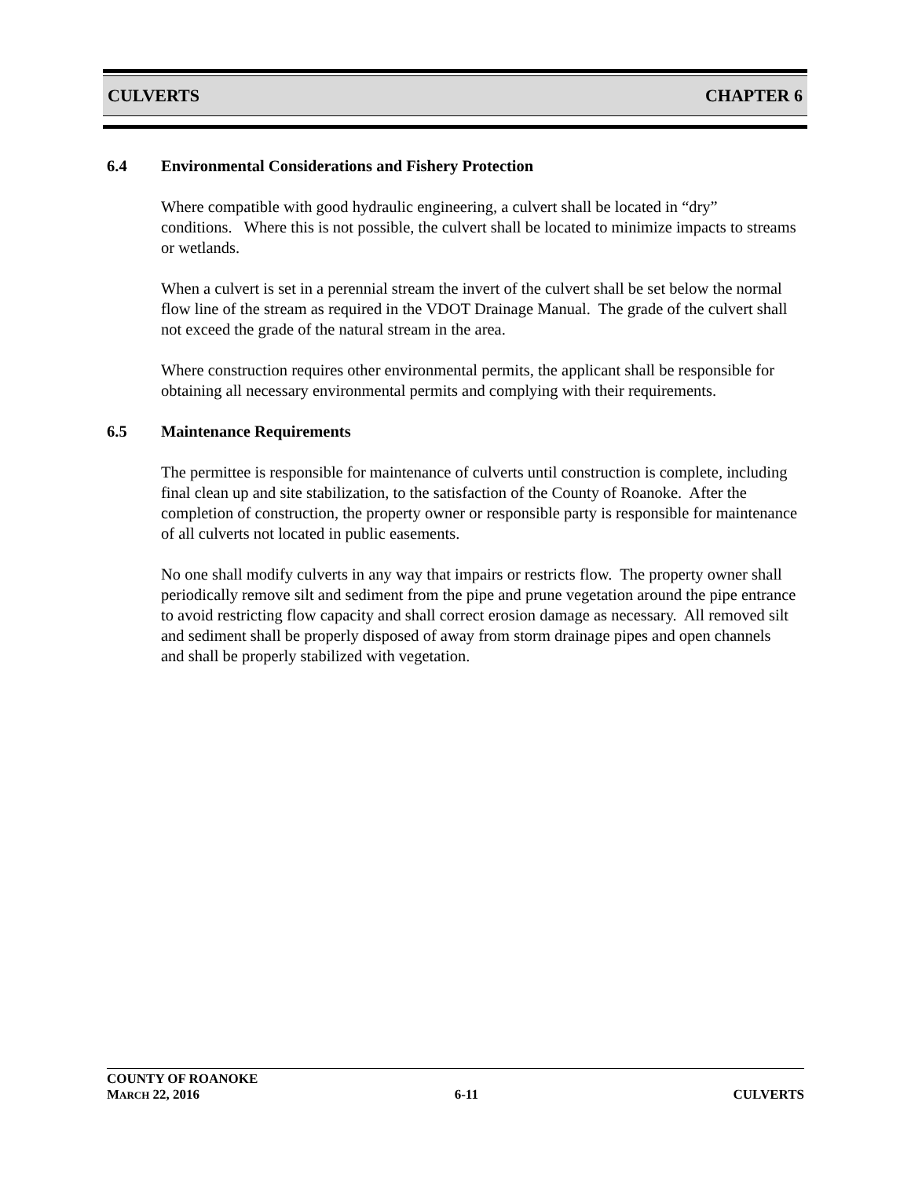CULVERTS CHAPTER 6
6.4 Environmental Considerations and Fishery Protection
Where compatible with good hydraulic engineering, a culvert shall be located in “dry” conditions. Where this is not possible, the culvert shall be located to minimize impacts to streams or wetlands.
When a culvert is set in a perennial stream the invert of the culvert shall be set below the normal flow line of the stream as required in the VDOT Drainage Manual. The grade of the culvert shall not exceed the grade of the natural stream in the area.
Where construction requires other environmental permits, the applicant shall be responsible for obtaining all necessary environmental permits and complying with their requirements.
6.5 Maintenance Requirements
The permittee is responsible for maintenance of culverts until construction is complete, including final clean up and site stabilization, to the satisfaction of the County of Roanoke. After the completion of construction, the property owner or responsible party is responsible for maintenance of all culverts not located in public easements.
No one shall modify culverts in any way that impairs or restricts flow. The property owner shall periodically remove silt and sediment from the pipe and prune vegetation around the pipe entrance to avoid restricting flow capacity and shall correct erosion damage as necessary. All removed silt and sediment shall be properly disposed of away from storm drainage pipes and open channels and shall be properly stabilized with vegetation.
COUNTY OF ROANOKE
MARCH 22, 2016 6-11 CULVERTS